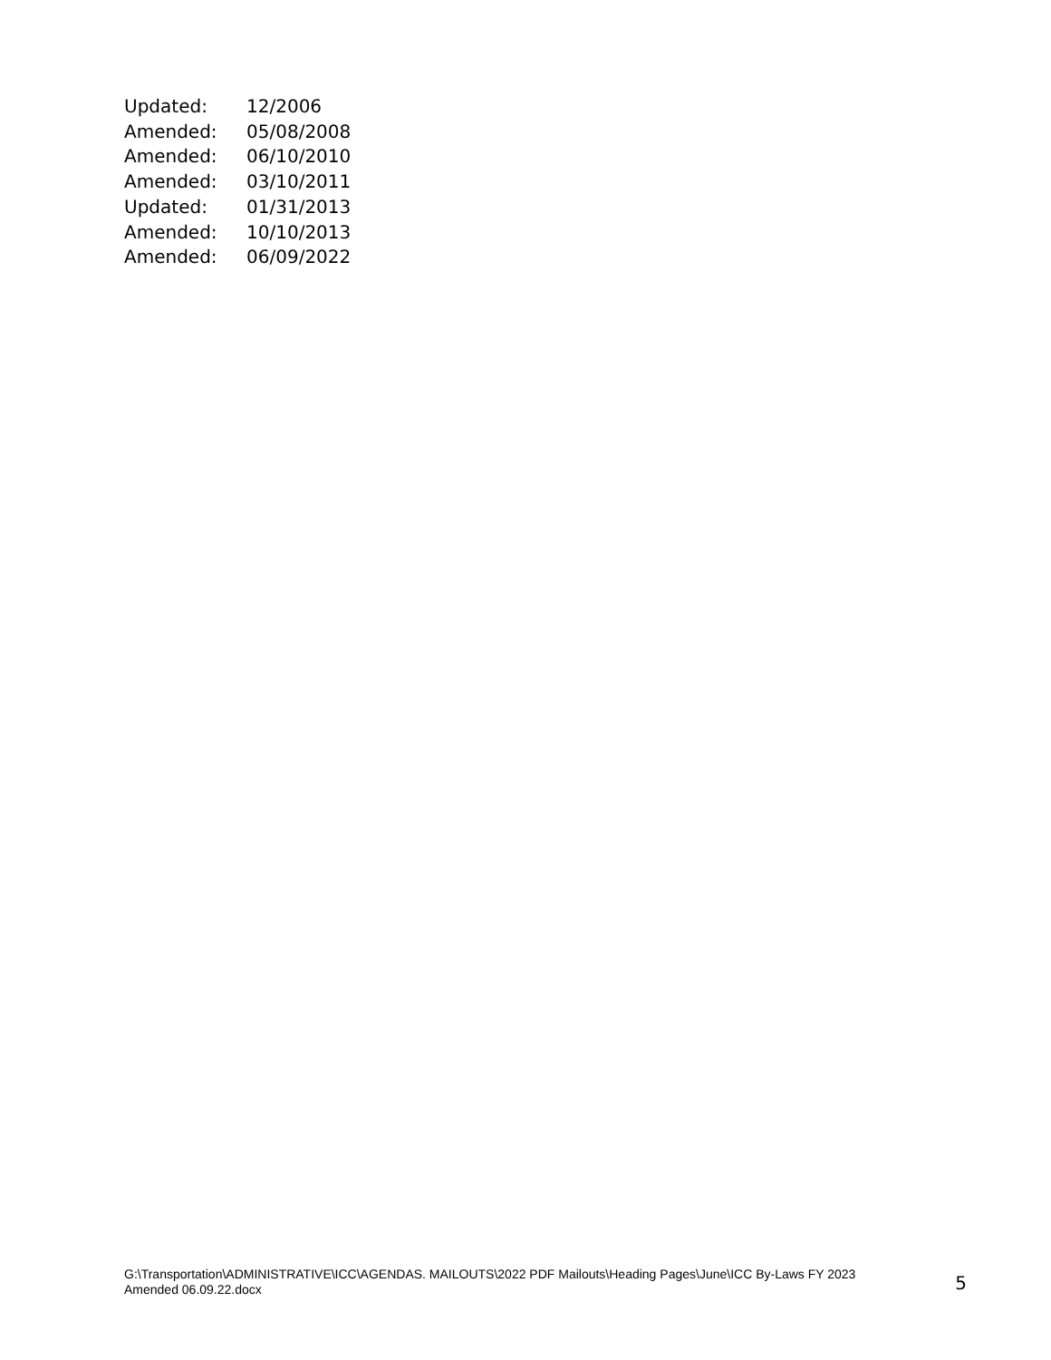Updated: 12/2006
Amended: 05/08/2008
Amended: 06/10/2010
Amended: 03/10/2011
Updated: 01/31/2013
Amended: 10/10/2013
Amended: 06/09/2022
G:\Transportation\ADMINISTRATIVE\ICC\AGENDAS. MAILOUTS\2022 PDF Mailouts\Heading Pages\June\ICC By-Laws FY 2023 Amended 06.09.22.docx
5